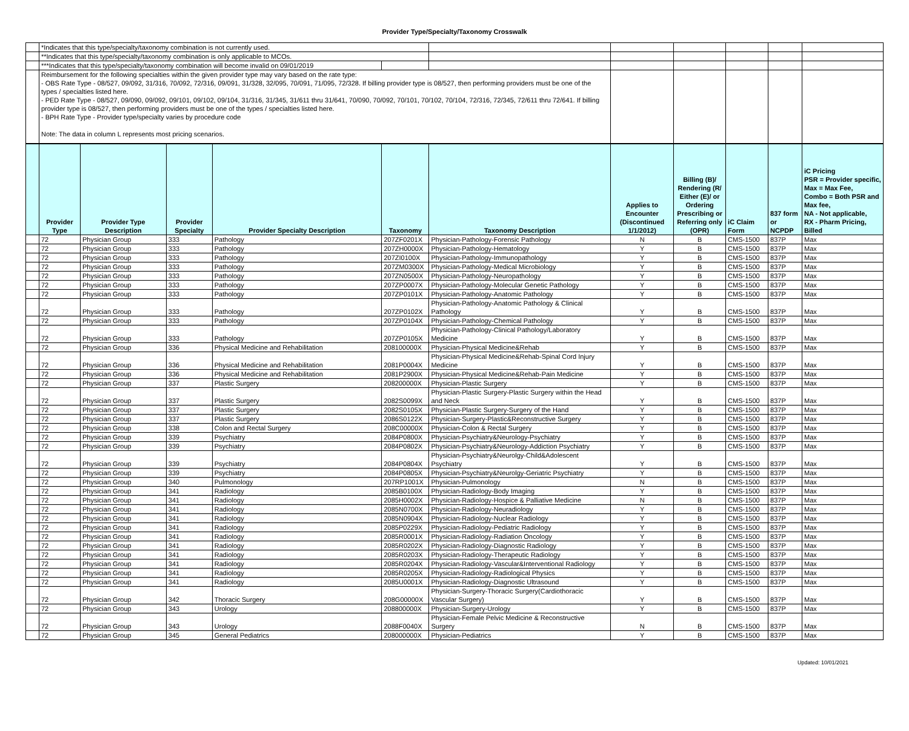Provider Type/Specialty/Taxonomy Crosswalk
| | *Indicates that this type/specialty/taxonomy combination is not currently used. | | | | | | | | | | |
| | **Indicates that this type/specialty/taxonomy combination is only applicable to MCOs. | | | | | | | | | | |
| | ***Indicates that this type/specialty/taxonomy combination will become invalid on 09/01/2019 | | | | | | | | | | |
| | Reimbursement for the following specialties within the given provider type may vary based on the rate type: - OBS Rate Type - 08/527, 09/092, 31/316, 70/092, 72/316, 09/091, 31/328, 32/095, 70/091, 71/095, 72/328. If billing provider type is 08/527, then performing providers must be one of the types / specialties listed here. - PED Rate Type - 08/527, 09/090, 09/092, 09/101, 09/102, 09/104, 31/316, 31/345, 31/611 thru 31/641, 70/090, 70/092, 70/101, 70/102, 70/104, 72/316, 72/345, 72/611 thru 72/641. If billing provider type is 08/527, then performing providers must be one of the types / specialties listed here. - BPH Rate Type - Provider type/specialty varies by procedure code Note: The data in column L represents most pricing scenarios. | | | | | | | | | | |
| | Provider Type | Provider Type Description | Provider Specialty | Provider Specialty Description | Taxonomy | Taxonomy Description | Applies to Encounter (Discontinued 1/1/2012) | Billing (B)/ Rendering (R/ Either (E)/ or Ordering Prescribing or Referring only (OPR) | iC Claim Form | 837 form or NCPDP | iC Pricing PSR = Provider specific, Max = Max Fee, Combo = Both PSR and Max fee, NA - Not applicable, RX - Pharm Pricing, Billed |
| | 72 | Physician Group | 333 | Pathology | 207ZF0201X | Physician-Pathology-Forensic Pathology | N | B | CMS-1500 | 837P | Max |
| | 72 | Physician Group | 333 | Pathology | 207ZH0000X | Physician-Pathology-Hematology | Y | B | CMS-1500 | 837P | Max |
| | 72 | Physician Group | 333 | Pathology | 207ZI0100X | Physician-Pathology-Immunopathology | Y | B | CMS-1500 | 837P | Max |
| | 72 | Physician Group | 333 | Pathology | 207ZM0300X | Physician-Pathology-Medical Microbiology | Y | B | CMS-1500 | 837P | Max |
| | 72 | Physician Group | 333 | Pathology | 207ZN0500X | Physician-Pathology-Neuropathology | Y | B | CMS-1500 | 837P | Max |
| | 72 | Physician Group | 333 | Pathology | 207ZP0007X | Physician-Pathology-Molecular Genetic Pathology | Y | B | CMS-1500 | 837P | Max |
| | 72 | Physician Group | 333 | Pathology | 207ZP0101X | Physician-Pathology-Anatomic Pathology | Y | B | CMS-1500 | 837P | Max |
| | 72 | Physician Group | 333 | Pathology | 207ZP0102X | Physician-Pathology-Anatomic Pathology & Clinical Pathology | Y | B | CMS-1500 | 837P | Max |
| | 72 | Physician Group | 333 | Pathology | 207ZP0104X | Physician-Pathology-Chemical Pathology | Y | B | CMS-1500 | 837P | Max |
| | 72 | Physician Group | 333 | Pathology | 207ZP0105X | Physician-Pathology-Clinical Pathology/Laboratory Medicine | Y | B | CMS-1500 | 837P | Max |
| | 72 | Physician Group | 336 | Physical Medicine and Rehabilitation | 208100000X | Physician-Physical Medicine&Rehab | Y | B | CMS-1500 | 837P | Max |
| | 72 | Physician Group | 336 | Physical Medicine and Rehabilitation | 2081P0004X | Physician-Physical Medicine&Rehab-Spinal Cord Injury Medicine | Y | B | CMS-1500 | 837P | Max |
| | 72 | Physician Group | 336 | Physical Medicine and Rehabilitation | 2081P2900X | Physician-Physical Medicine&Rehab-Pain Medicine | Y | B | CMS-1500 | 837P | Max |
| | 72 | Physician Group | 337 | Plastic Surgery | 208200000X | Physician-Plastic Surgery | Y | B | CMS-1500 | 837P | Max |
| | 72 | Physician Group | 337 | Plastic Surgery | 2082S0099X | Physician-Plastic Surgery-Plastic Surgery within the Head and Neck | Y | B | CMS-1500 | 837P | Max |
| | 72 | Physician Group | 337 | Plastic Surgery | 2082S0105X | Physician-Plastic Surgery-Surgery of the Hand | Y | B | CMS-1500 | 837P | Max |
| | 72 | Physician Group | 337 | Plastic Surgery | 2086S0122X | Physician-Surgery-Plastic&Reconstructive Surgery | Y | B | CMS-1500 | 837P | Max |
| | 72 | Physician Group | 338 | Colon and Rectal Surgery | 208C00000X | Physician-Colon & Rectal Surgery | Y | B | CMS-1500 | 837P | Max |
| | 72 | Physician Group | 339 | Psychiatry | 2084P0800X | Physician-Psychiatry&Neurology-Psychiatry | Y | B | CMS-1500 | 837P | Max |
| | 72 | Physician Group | 339 | Psychiatry | 2084P0802X | Physician-Psychiatry&Neurology-Addiction Psychiatry | Y | B | CMS-1500 | 837P | Max |
| | 72 | Physician Group | 339 | Psychiatry | 2084P0804X | Physician-Psychiatry&Neurolgy-Child&Adolescent Psychiatry | Y | B | CMS-1500 | 837P | Max |
| | 72 | Physician Group | 339 | Psychiatry | 2084P0805X | Physician-Psychiatry&Neurolgy-Geriatric Psychiatry | Y | B | CMS-1500 | 837P | Max |
| | 72 | Physician Group | 340 | Pulmonology | 207RP1001X | Physician-Pulmonology | N | B | CMS-1500 | 837P | Max |
| | 72 | Physician Group | 341 | Radiology | 2085B0100X | Physician-Radiology-Body Imaging | Y | B | CMS-1500 | 837P | Max |
| | 72 | Physician Group | 341 | Radiology | 2085H0002X | Physician-Radiology-Hospice & Palliative Medicine | N | B | CMS-1500 | 837P | Max |
| | 72 | Physician Group | 341 | Radiology | 2085N0700X | Physician-Radiology-Neuradiology | Y | B | CMS-1500 | 837P | Max |
| | 72 | Physician Group | 341 | Radiology | 2085N0904X | Physician-Radiology-Nuclear Radiology | Y | B | CMS-1500 | 837P | Max |
| | 72 | Physician Group | 341 | Radiology | 2085P0229X | Physician-Radiology-Pediatric Radiology | Y | B | CMS-1500 | 837P | Max |
| | 72 | Physician Group | 341 | Radiology | 2085R0001X | Physician-Radiology-Radiation Oncology | Y | B | CMS-1500 | 837P | Max |
| | 72 | Physician Group | 341 | Radiology | 2085R0202X | Physician-Radiology-Diagnostic Radiology | Y | B | CMS-1500 | 837P | Max |
| | 72 | Physician Group | 341 | Radiology | 2085R0203X | Physician-Radiology-Therapeutic Radiology | Y | B | CMS-1500 | 837P | Max |
| | 72 | Physician Group | 341 | Radiology | 2085R0204X | Physician-Radiology-Vascular&Interventional Radiology | Y | B | CMS-1500 | 837P | Max |
| | 72 | Physician Group | 341 | Radiology | 2085R0205X | Physician-Radiology-Radiological Physics | Y | B | CMS-1500 | 837P | Max |
| | 72 | Physician Group | 341 | Radiology | 2085U0001X | Physician-Radiology-Diagnostic Ultrasound | Y | B | CMS-1500 | 837P | Max |
| | 72 | Physician Group | 342 | Thoracic Surgery | 208G00000X | Physician-Surgery-Thoracic Surgery(Cardiothoracic Vascular Surgery) | Y | B | CMS-1500 | 837P | Max |
| | 72 | Physician Group | 343 | Urology | 208800000X | Physician-Surgery-Urology | Y | B | CMS-1500 | 837P | Max |
| | 72 | Physician Group | 343 | Urology | 2088F0040X | Physician-Female Pelvic Medicine & Reconstructive Surgery | N | B | CMS-1500 | 837P | Max |
| | 72 | Physician Group | 345 | General Pediatrics | 208000000X | Physician-Pediatrics | Y | B | CMS-1500 | 837P | Max |
Updated: 10/01/2021